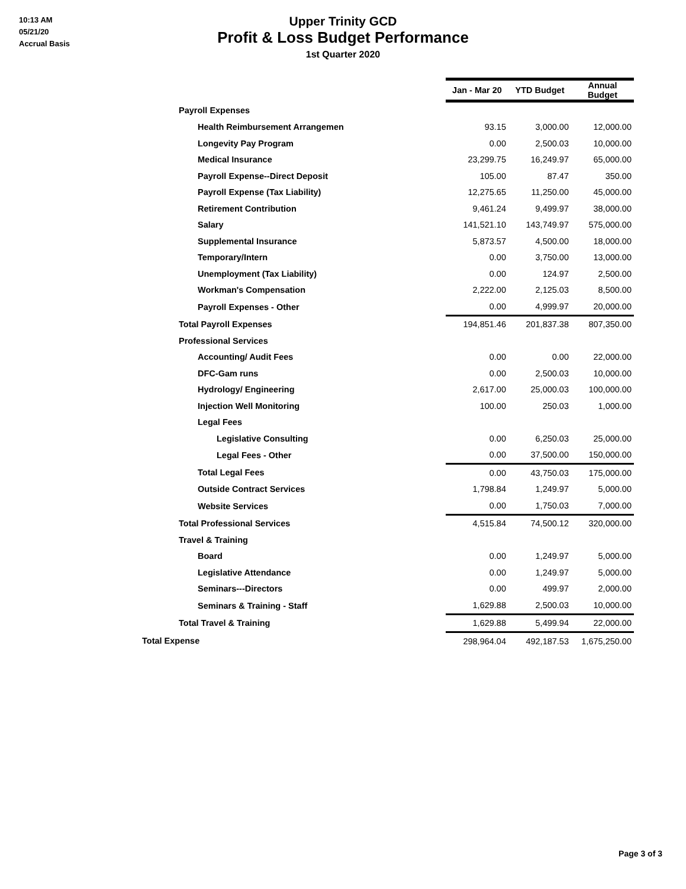10:13 AM
05/21/20
Accrual Basis
Upper Trinity GCD
Profit & Loss Budget Performance
1st Quarter 2020
| | Jan - Mar 20 | YTD Budget | Annual Budget |
| Payroll Expenses | | | |
| Health Reimbursement Arrangemen | 93.15 | 3,000.00 | 12,000.00 |
| Longevity Pay Program | 0.00 | 2,500.03 | 10,000.00 |
| Medical Insurance | 23,299.75 | 16,249.97 | 65,000.00 |
| Payroll Expense--Direct Deposit | 105.00 | 87.47 | 350.00 |
| Payroll Expense (Tax Liability) | 12,275.65 | 11,250.00 | 45,000.00 |
| Retirement Contribution | 9,461.24 | 9,499.97 | 38,000.00 |
| Salary | 141,521.10 | 143,749.97 | 575,000.00 |
| Supplemental Insurance | 5,873.57 | 4,500.00 | 18,000.00 |
| Temporary/Intern | 0.00 | 3,750.00 | 13,000.00 |
| Unemployment (Tax Liability) | 0.00 | 124.97 | 2,500.00 |
| Workman's Compensation | 2,222.00 | 2,125.03 | 8,500.00 |
| Payroll Expenses - Other | 0.00 | 4,999.97 | 20,000.00 |
| Total Payroll Expenses | 194,851.46 | 201,837.38 | 807,350.00 |
| Professional Services | | | |
| Accounting/ Audit Fees | 0.00 | 0.00 | 22,000.00 |
| DFC-Gam runs | 0.00 | 2,500.03 | 10,000.00 |
| Hydrology/ Engineering | 2,617.00 | 25,000.03 | 100,000.00 |
| Injection Well Monitoring | 100.00 | 250.03 | 1,000.00 |
| Legal Fees | | | |
| Legislative Consulting | 0.00 | 6,250.03 | 25,000.00 |
| Legal Fees - Other | 0.00 | 37,500.00 | 150,000.00 |
| Total Legal Fees | 0.00 | 43,750.03 | 175,000.00 |
| Outside Contract Services | 1,798.84 | 1,249.97 | 5,000.00 |
| Website Services | 0.00 | 1,750.03 | 7,000.00 |
| Total Professional Services | 4,515.84 | 74,500.12 | 320,000.00 |
| Travel & Training | | | |
| Board | 0.00 | 1,249.97 | 5,000.00 |
| Legislative Attendance | 0.00 | 1,249.97 | 5,000.00 |
| Seminars---Directors | 0.00 | 499.97 | 2,000.00 |
| Seminars & Training - Staff | 1,629.88 | 2,500.03 | 10,000.00 |
| Total Travel & Training | 1,629.88 | 5,499.94 | 22,000.00 |
| Total Expense | 298,964.04 | 492,187.53 | 1,675,250.00 |
Page 3 of 3